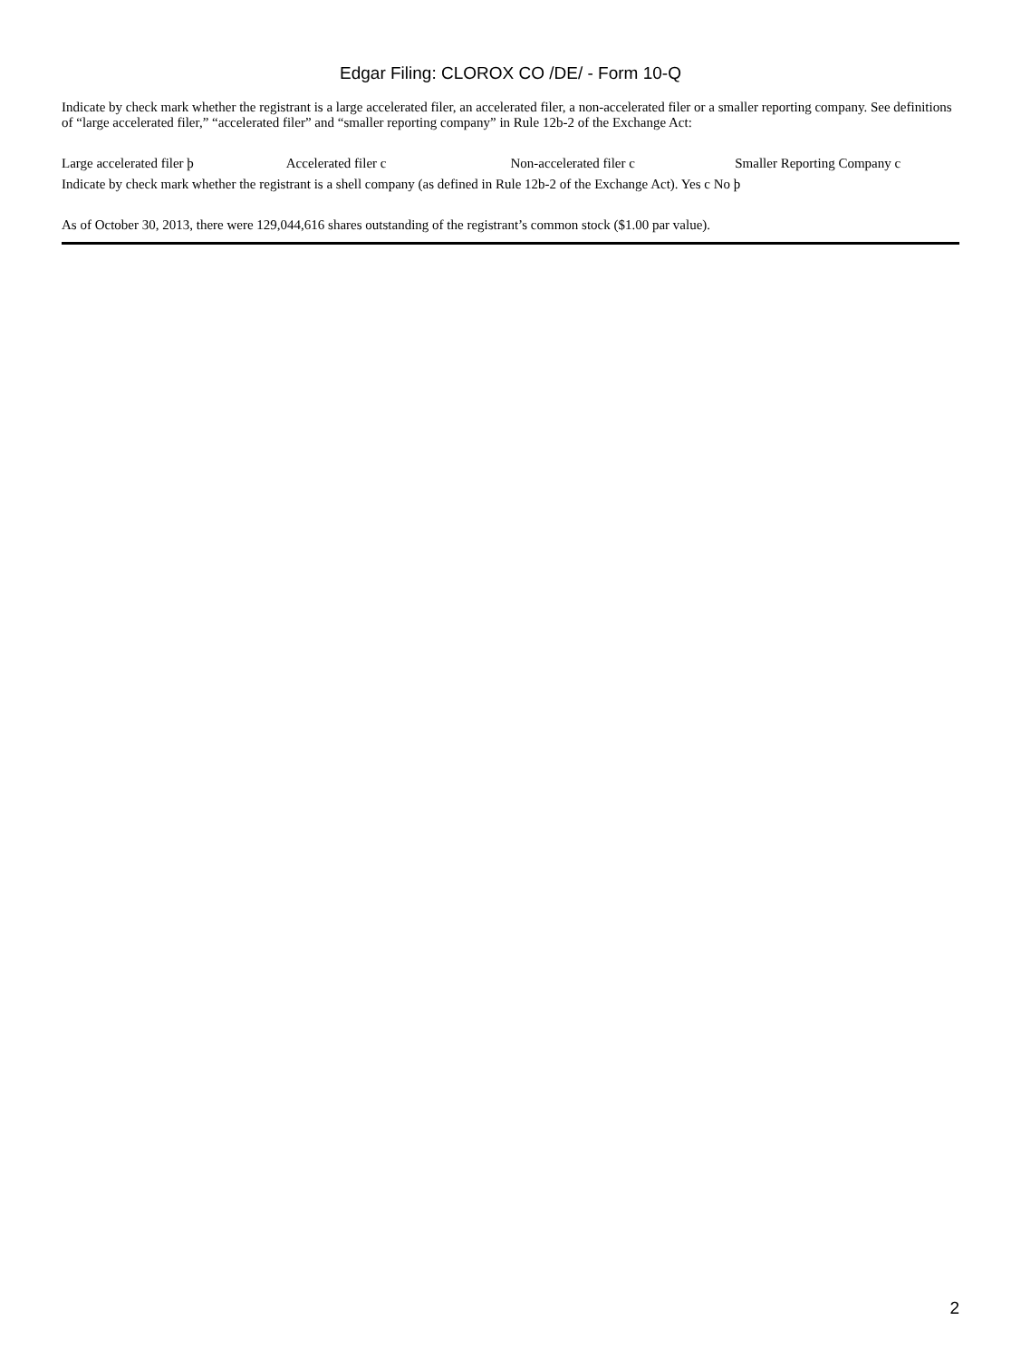Edgar Filing: CLOROX CO /DE/ - Form 10-Q
Indicate by check mark whether the registrant is a large accelerated filer, an accelerated filer, a non-accelerated filer or a smaller reporting company. See definitions of “large accelerated filer,” “accelerated filer” and “smaller reporting company” in Rule 12b-2 of the Exchange Act:
Large accelerated filer þ Accelerated filer c Non-accelerated filer c Smaller Reporting Company c
Indicate by check mark whether the registrant is a shell company (as defined in Rule 12b-2 of the Exchange Act). Yes c No þ
As of October 30, 2013, there were 129,044,616 shares outstanding of the registrant’s common stock ($1.00 par value).
2